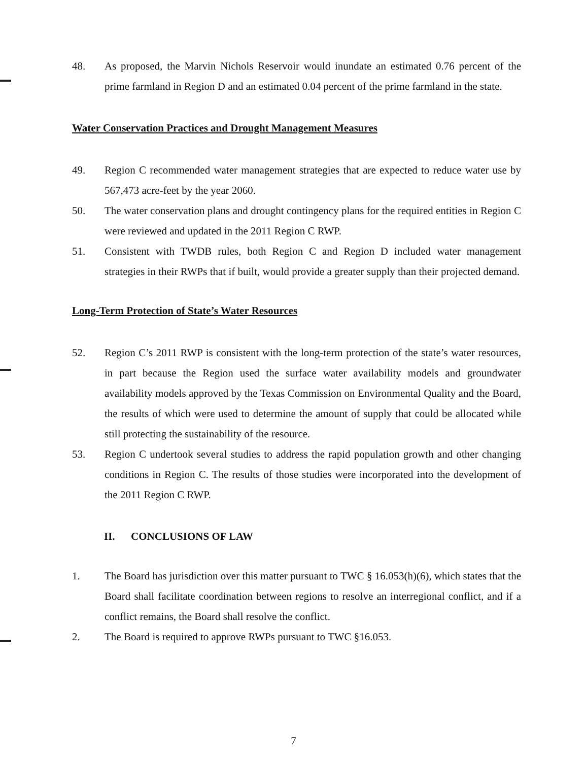48. As proposed, the Marvin Nichols Reservoir would inundate an estimated 0.76 percent of the prime farmland in Region D and an estimated 0.04 percent of the prime farmland in the state.
Water Conservation Practices and Drought Management Measures
49. Region C recommended water management strategies that are expected to reduce water use by 567,473 acre-feet by the year 2060.
50. The water conservation plans and drought contingency plans for the required entities in Region C were reviewed and updated in the 2011 Region C RWP.
51. Consistent with TWDB rules, both Region C and Region D included water management strategies in their RWPs that if built, would provide a greater supply than their projected demand.
Long-Term Protection of State’s Water Resources
52. Region C’s 2011 RWP is consistent with the long-term protection of the state’s water resources, in part because the Region used the surface water availability models and groundwater availability models approved by the Texas Commission on Environmental Quality and the Board, the results of which were used to determine the amount of supply that could be allocated while still protecting the sustainability of the resource.
53. Region C undertook several studies to address the rapid population growth and other changing conditions in Region C. The results of those studies were incorporated into the development of the 2011 Region C RWP.
II. CONCLUSIONS OF LAW
1. The Board has jurisdiction over this matter pursuant to TWC § 16.053(h)(6), which states that the Board shall facilitate coordination between regions to resolve an interregional conflict, and if a conflict remains, the Board shall resolve the conflict.
2. The Board is required to approve RWPs pursuant to TWC §16.053.
7